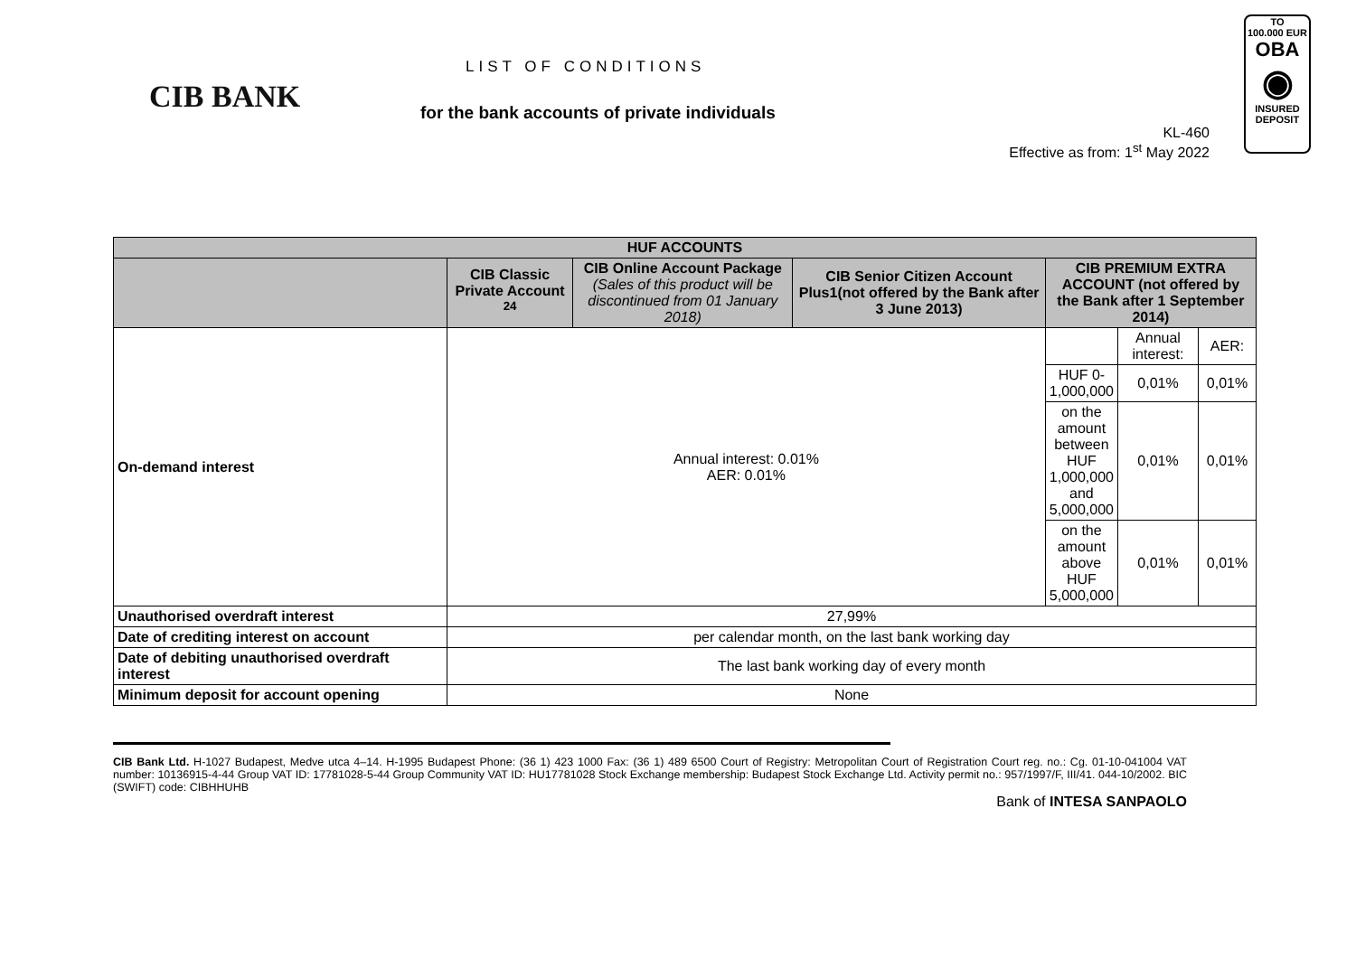TO
100.000 EUR
OBA
◉
INSURED
DEPOSIT
CIB BANK
LIST OF CONDITIONS
for the bank accounts of private individuals
KL-460
Effective as from: 1<sup>st</sup> May 2022
| HUF ACCOUNTS | | | | | | |
| --- | --- | --- | --- | --- | --- | --- |
| | CIB Classic Private Account <sup>24</sup> | CIB Online Account Package (Sales of this product will be discontinued from 01 January 2018) | CIB Senior Citizen Account Plus1(not offered by the Bank after 3 June 2013) | CIB PREMIUM EXTRA ACCOUNT (not offered by the Bank after 1 September 2014) | | |
| On-demand interest | Annual interest: 0.01% AER: 0.01% | | | | Annual interest: | AER: |
| | | | | HUF 0-1,000,000 | 0,01% | 0,01% |
| | | | | on the amount between HUF 1,000,000 and 5,000,000 | 0,01% | 0,01% |
| | | | | on the amount above HUF 5,000,000 | 0,01% | 0,01% |
| Unauthorised overdraft interest | 27,99% | | | | | |
| Date of crediting interest on account | per calendar month, on the last bank working day | | | | | |
| Date of debiting unauthorised overdraft interest | The last bank working day of every month | | | | | |
| Minimum deposit for account opening | None | | | | | |
CIB Bank Ltd. H-1027 Budapest, Medve utca 4–14. H-1995 Budapest Phone: (36 1) 423 1000 Fax: (36 1) 489 6500 Court of Registry: Metropolitan Court of Registration Court reg. no.: Cg. 01-10-041004 VAT number: 10136915-4-44 Group VAT ID: 17781028-5-44 Group Community VAT ID: HU17781028 Stock Exchange membership: Budapest Stock Exchange Ltd. Activity permit no.: 957/1997/F, III/41. 044-10/2002. BIC (SWIFT) code: CIBHHUHB
Bank of INTESA SANPAOLO